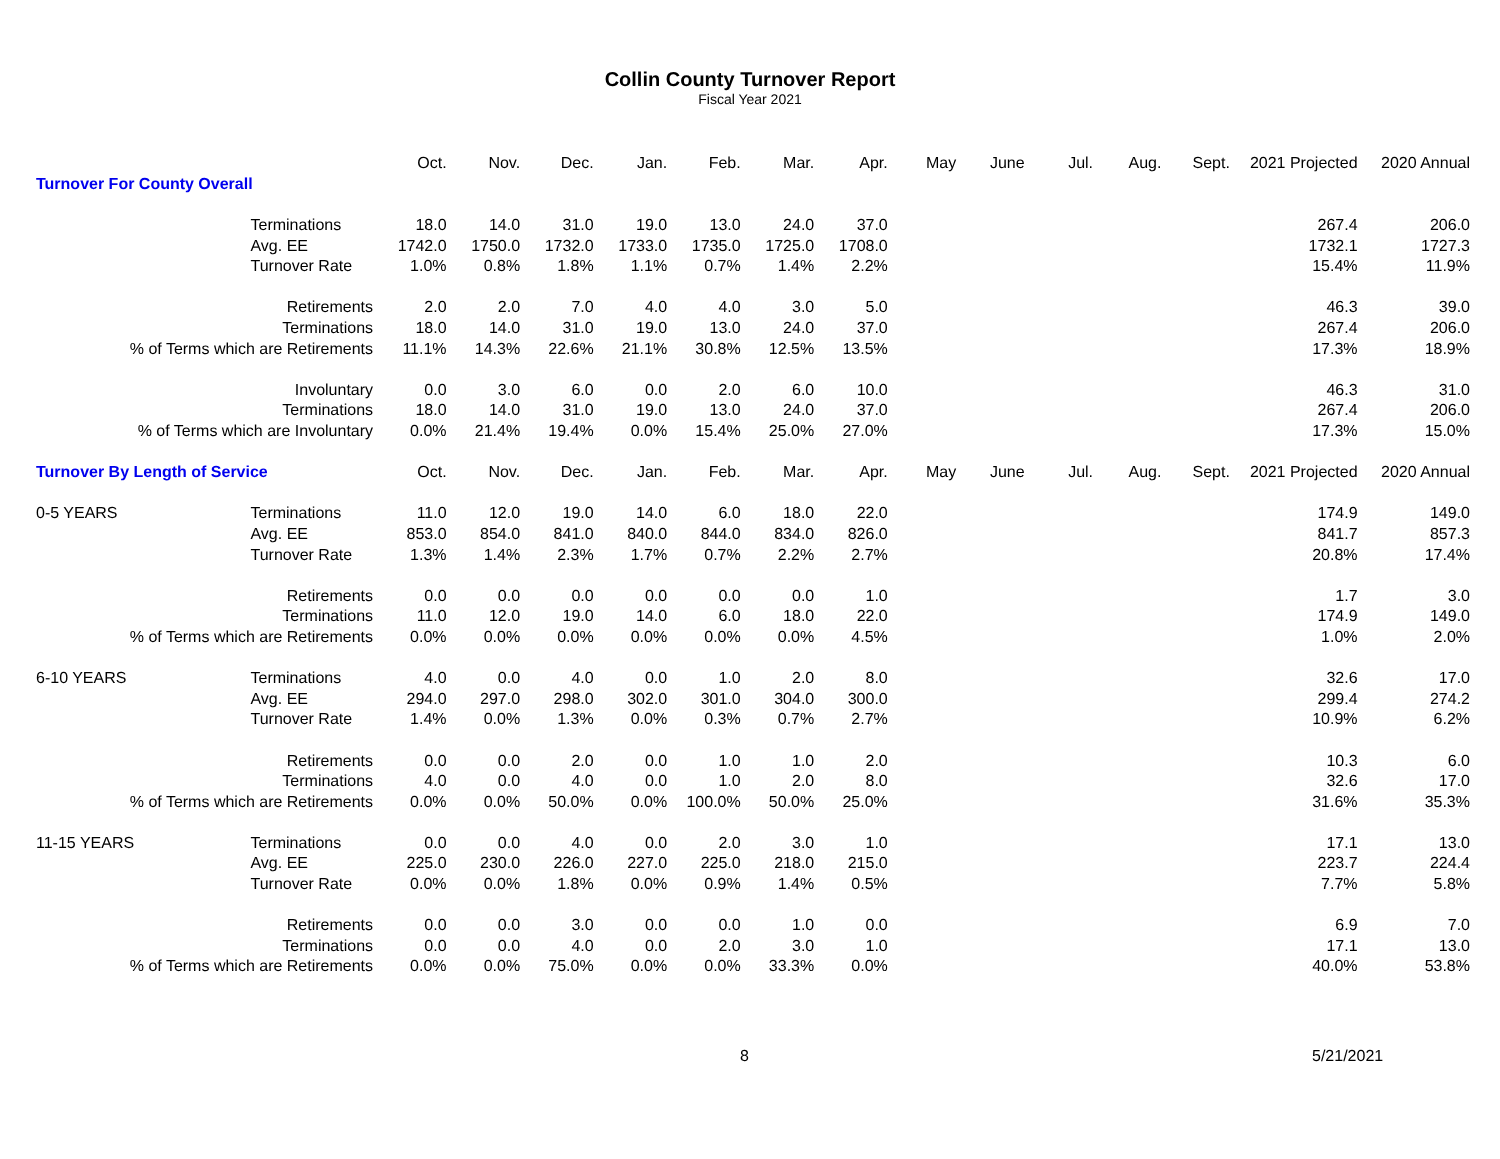Collin County Turnover Report
Fiscal Year 2021
| | | Oct. | Nov. | Dec. | Jan. | Feb. | Mar. | Apr. | May | June | Jul. | Aug. | Sept. | 2021 Projected | 2020 Annual |
| --- | --- | --- | --- | --- | --- | --- | --- | --- | --- | --- | --- | --- | --- | --- | --- |
| Turnover For County Overall | | | | | | | | | | | | | | | |
| | Terminations | 18.0 | 14.0 | 31.0 | 19.0 | 13.0 | 24.0 | 37.0 | | | | | | 267.4 | 206.0 |
| | Avg. EE | 1742.0 | 1750.0 | 1732.0 | 1733.0 | 1735.0 | 1725.0 | 1708.0 | | | | | | 1732.1 | 1727.3 |
| | Turnover Rate | 1.0% | 0.8% | 1.8% | 1.1% | 0.7% | 1.4% | 2.2% | | | | | | 15.4% | 11.9% |
| Retirements | | 2.0 | 2.0 | 7.0 | 4.0 | 4.0 | 3.0 | 5.0 | | | | | | 46.3 | 39.0 |
| Terminations | | 18.0 | 14.0 | 31.0 | 19.0 | 13.0 | 24.0 | 37.0 | | | | | | 267.4 | 206.0 |
| % of Terms which are Retirements | | 11.1% | 14.3% | 22.6% | 21.1% | 30.8% | 12.5% | 13.5% | | | | | | 17.3% | 18.9% |
| Involuntary | | 0.0 | 3.0 | 6.0 | 0.0 | 2.0 | 6.0 | 10.0 | | | | | | 46.3 | 31.0 |
| Terminations | | 18.0 | 14.0 | 31.0 | 19.0 | 13.0 | 24.0 | 37.0 | | | | | | 267.4 | 206.0 |
| % of Terms which are Involuntary | | 0.0% | 21.4% | 19.4% | 0.0% | 15.4% | 25.0% | 27.0% | | | | | | 17.3% | 15.0% |
| Turnover By Length of Service | | Oct. | Nov. | Dec. | Jan. | Feb. | Mar. | Apr. | May | June | Jul. | Aug. | Sept. | 2021 Projected | 2020 Annual |
| 0-5 YEARS | Terminations | 11.0 | 12.0 | 19.0 | 14.0 | 6.0 | 18.0 | 22.0 | | | | | | 174.9 | 149.0 |
| | Avg. EE | 853.0 | 854.0 | 841.0 | 840.0 | 844.0 | 834.0 | 826.0 | | | | | | 841.7 | 857.3 |
| | Turnover Rate | 1.3% | 1.4% | 2.3% | 1.7% | 0.7% | 2.2% | 2.7% | | | | | | 20.8% | 17.4% |
| Retirements | | 0.0 | 0.0 | 0.0 | 0.0 | 0.0 | 0.0 | 1.0 | | | | | | 1.7 | 3.0 |
| Terminations | | 11.0 | 12.0 | 19.0 | 14.0 | 6.0 | 18.0 | 22.0 | | | | | | 174.9 | 149.0 |
| % of Terms which are Retirements | | 0.0% | 0.0% | 0.0% | 0.0% | 0.0% | 0.0% | 4.5% | | | | | | 1.0% | 2.0% |
| 6-10 YEARS | Terminations | 4.0 | 0.0 | 4.0 | 0.0 | 1.0 | 2.0 | 8.0 | | | | | | 32.6 | 17.0 |
| | Avg. EE | 294.0 | 297.0 | 298.0 | 302.0 | 301.0 | 304.0 | 300.0 | | | | | | 299.4 | 274.2 |
| | Turnover Rate | 1.4% | 0.0% | 1.3% | 0.0% | 0.3% | 0.7% | 2.7% | | | | | | 10.9% | 6.2% |
| Retirements | | 0.0 | 0.0 | 2.0 | 0.0 | 1.0 | 1.0 | 2.0 | | | | | | 10.3 | 6.0 |
| Terminations | | 4.0 | 0.0 | 4.0 | 0.0 | 1.0 | 2.0 | 8.0 | | | | | | 32.6 | 17.0 |
| % of Terms which are Retirements | | 0.0% | 0.0% | 50.0% | 0.0% | 100.0% | 50.0% | 25.0% | | | | | | 31.6% | 35.3% |
| 11-15 YEARS | Terminations | 0.0 | 0.0 | 4.0 | 0.0 | 2.0 | 3.0 | 1.0 | | | | | | 17.1 | 13.0 |
| | Avg. EE | 225.0 | 230.0 | 226.0 | 227.0 | 225.0 | 218.0 | 215.0 | | | | | | 223.7 | 224.4 |
| | Turnover Rate | 0.0% | 0.0% | 1.8% | 0.0% | 0.9% | 1.4% | 0.5% | | | | | | 7.7% | 5.8% |
| Retirements | | 0.0 | 0.0 | 3.0 | 0.0 | 0.0 | 1.0 | 0.0 | | | | | | 6.9 | 7.0 |
| Terminations | | 0.0 | 0.0 | 4.0 | 0.0 | 2.0 | 3.0 | 1.0 | | | | | | 17.1 | 13.0 |
| % of Terms which are Retirements | | 0.0% | 0.0% | 75.0% | 0.0% | 0.0% | 33.3% | 0.0% | | | | | | 40.0% | 53.8% |
8 5/21/2021